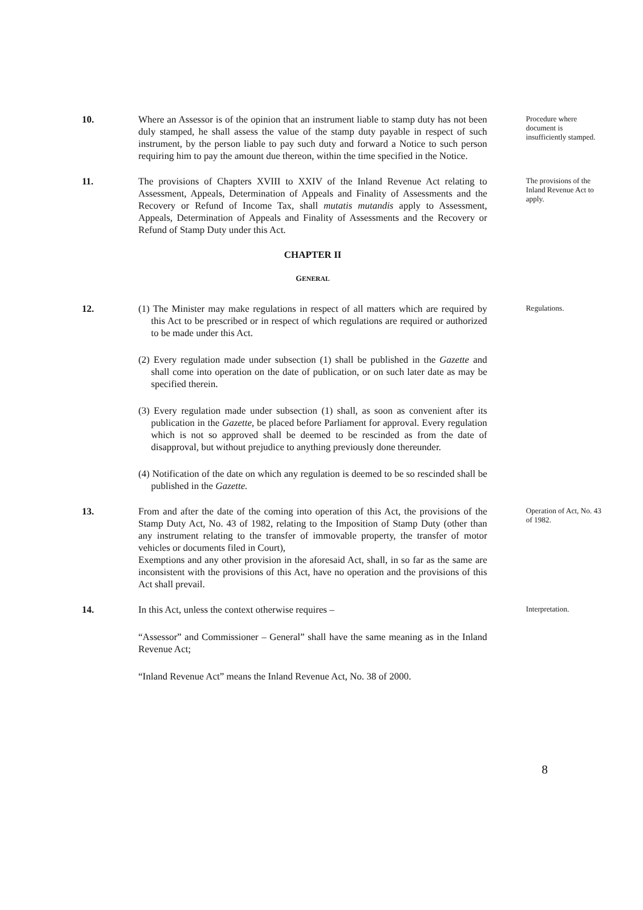10. Where an Assessor is of the opinion that an instrument liable to stamp duty has not been duly stamped, he shall assess the value of the stamp duty payable in respect of such instrument, by the person liable to pay such duty and forward a Notice to such person requiring him to pay the amount due thereon, within the time specified in the Notice.
Procedure where document is insufficiently stamped.
11. The provisions of Chapters XVIII to XXIV of the Inland Revenue Act relating to Assessment, Appeals, Determination of Appeals and Finality of Assessments and the Recovery or Refund of Income Tax, shall mutatis mutandis apply to Assessment, Appeals, Determination of Appeals and Finality of Assessments and the Recovery or Refund of Stamp Duty under this Act.
The provisions of the Inland Revenue Act to apply.
CHAPTER II
GENERAL
12. (1) The Minister may make regulations in respect of all matters which are required by this Act to be prescribed or in respect of which regulations are required or authorized to be made under this Act.
(2) Every regulation made under subsection (1) shall be published in the Gazette and shall come into operation on the date of publication, or on such later date as may be specified therein.
(3) Every regulation made under subsection (1) shall, as soon as convenient after its publication in the Gazette, be placed before Parliament for approval. Every regulation which is not so approved shall be deemed to be rescinded as from the date of disapproval, but without prejudice to anything previously done thereunder.
(4) Notification of the date on which any regulation is deemed to be so rescinded shall be published in the Gazette.
Regulations.
13. From and after the date of the coming into operation of this Act, the provisions of the Stamp Duty Act, No. 43 of 1982, relating to the Imposition of Stamp Duty (other than any instrument relating to the transfer of immovable property, the transfer of motor vehicles or documents filed in Court),
Exemptions and any other provision in the aforesaid Act, shall, in so far as the same are inconsistent with the provisions of this Act, have no operation and the provisions of this Act shall prevail.
Operation of Act, No. 43 of 1982.
14. In this Act, unless the context otherwise requires –
“Assessor” and Commissioner – General” shall have the same meaning as in the Inland Revenue Act;
“Inland Revenue Act” means the Inland Revenue Act, No. 38 of 2000.
Interpretation.
8